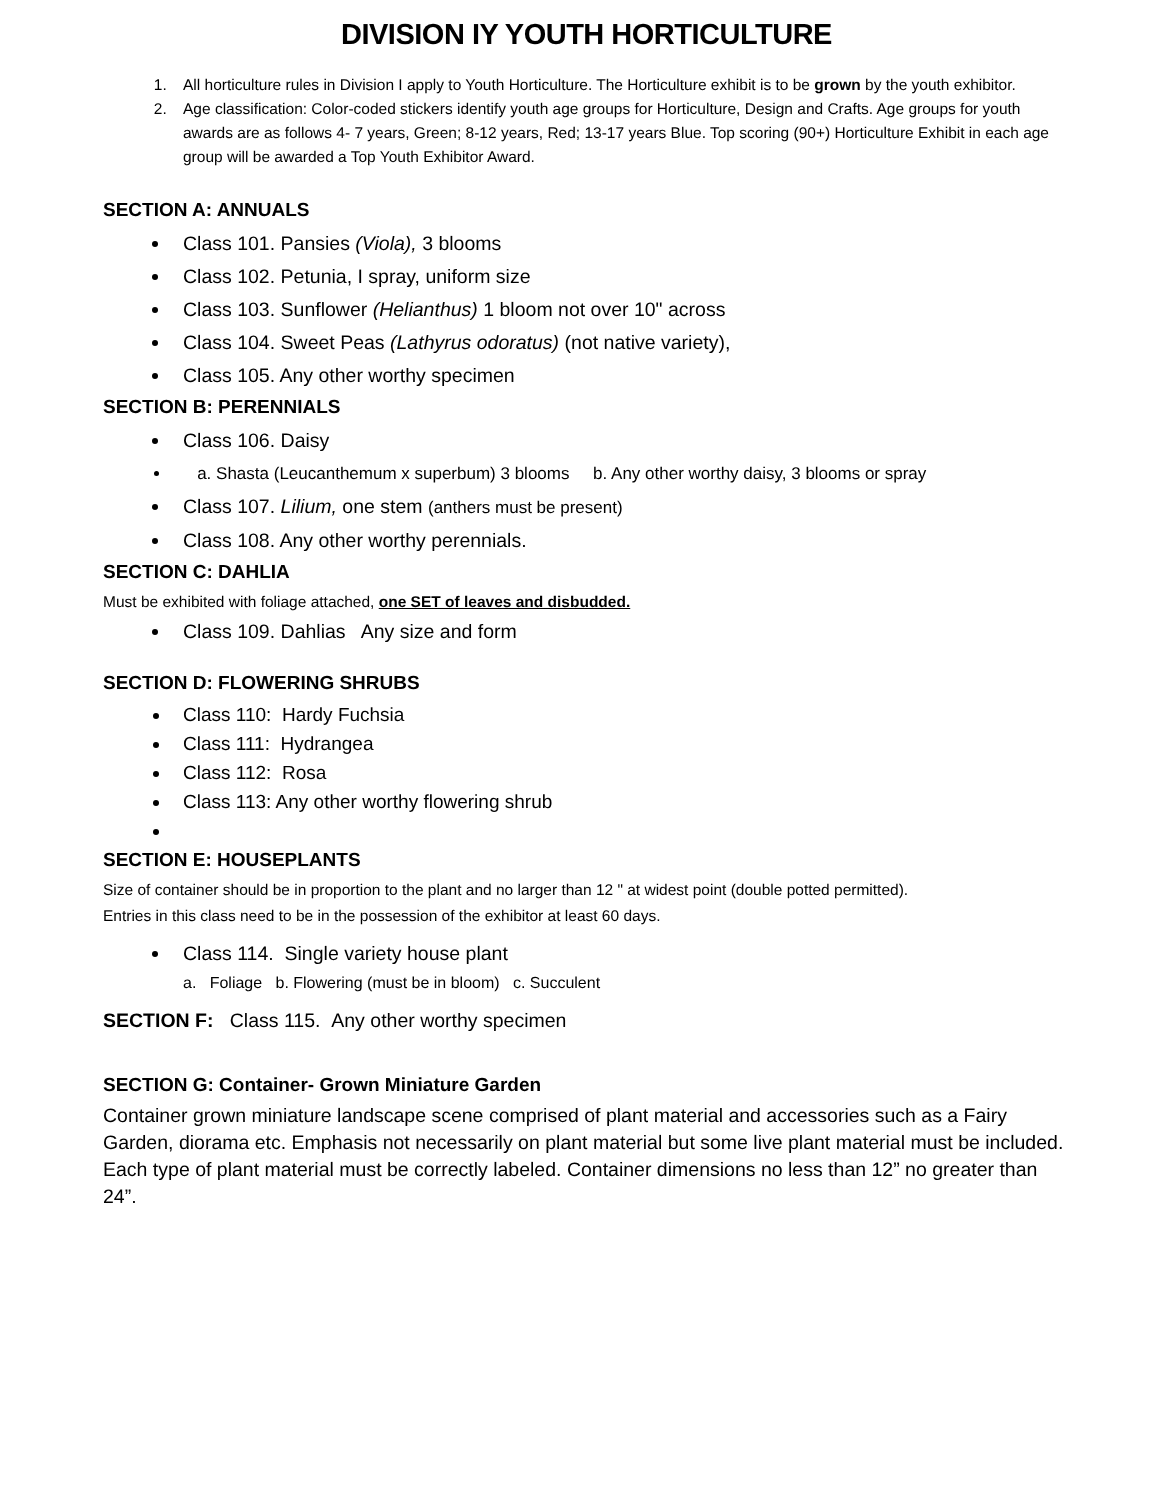DIVISION IY YOUTH HORTICULTURE
1. All horticulture rules in Division I apply to Youth Horticulture. The Horticulture exhibit is to be grown by the youth exhibitor.
2. Age classification: Color-coded stickers identify youth age groups for Horticulture, Design and Crafts. Age groups for youth awards are as follows 4- 7 years, Green; 8-12 years, Red; 13-17 years Blue. Top scoring (90+) Horticulture Exhibit in each age group will be awarded a Top Youth Exhibitor Award.
SECTION A: ANNUALS
Class 101. Pansies (Viola), 3 blooms
Class 102. Petunia, I spray, uniform size
Class 103. Sunflower (Helianthus) 1 bloom not over 10" across
Class 104. Sweet Peas (Lathyrus odoratus) (not native variety),
Class 105. Any other worthy specimen
SECTION B: PERENNIALS
Class 106. Daisy
a. Shasta (Leucanthemum x superbum) 3 blooms b. Any other worthy daisy, 3 blooms or spray
Class 107. Lilium, one stem (anthers must be present)
Class 108. Any other worthy perennials.
SECTION C: DAHLIA
Must be exhibited with foliage attached, one SET of leaves and disbudded.
Class 109. Dahlias Any size and form
SECTION D: FLOWERING SHRUBS
Class 110: Hardy Fuchsia
Class 111: Hydrangea
Class 112: Rosa
Class 113: Any other worthy flowering shrub
SECTION E: HOUSEPLANTS
Size of container should be in proportion to the plant and no larger than 12 " at widest point (double potted permitted).
Entries in this class need to be in the possession of the exhibitor at least 60 days.
Class 114. Single variety house plant
a. Foliage b. Flowering (must be in bloom) c. Succulent
SECTION F: Class 115. Any other worthy specimen
SECTION G: Container- Grown Miniature Garden
Container grown miniature landscape scene comprised of plant material and accessories such as a Fairy Garden, diorama etc. Emphasis not necessarily on plant material but some live plant material must be included. Each type of plant material must be correctly labeled. Container dimensions no less than 12” no greater than 24”.